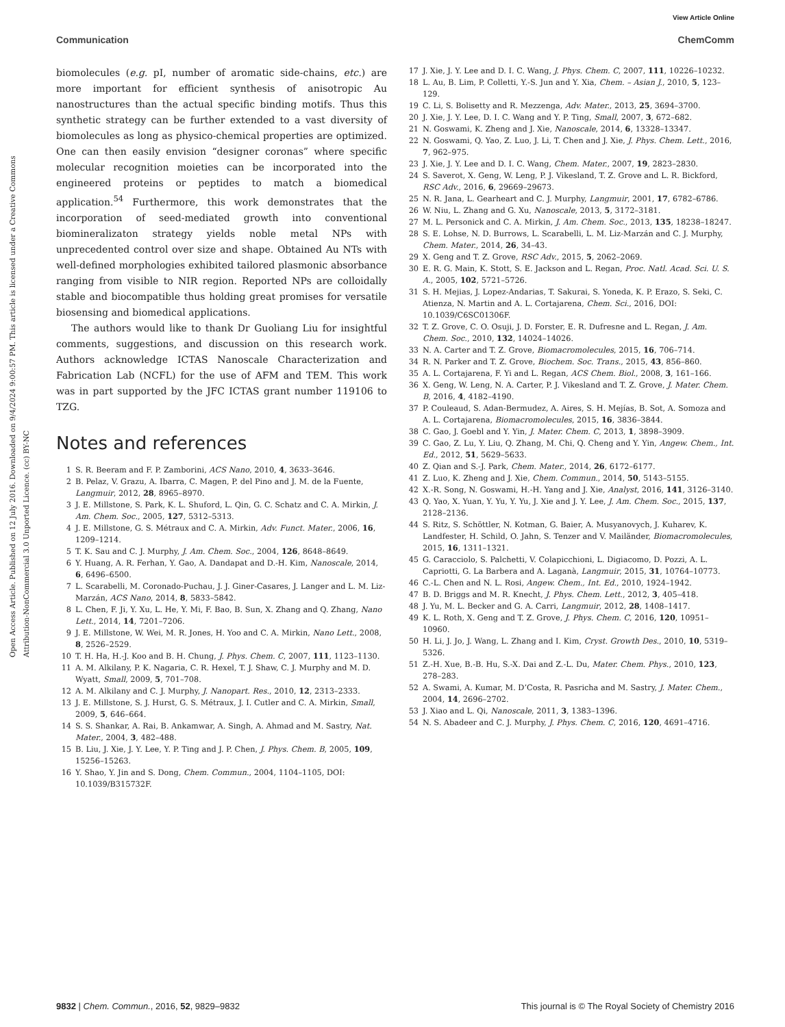View Article Online
Communication ChemComm
Open Access Article. Published on 12 July 2016. Downloaded on 9/4/2024 9:00:57 PM. This article is licensed under a Creative Commons Attribution-NonCommercial 3.0 Unported Licence. (cc) BY-NC
biomolecules (e.g. pI, number of aromatic side-chains, etc.) are more important for efficient synthesis of anisotropic Au nanostructures than the actual specific binding motifs. Thus this synthetic strategy can be further extended to a vast diversity of biomolecules as long as physico-chemical properties are optimized. One can then easily envision “designer coronas” where specific molecular recognition moieties can be incorporated into the engineered proteins or peptides to match a biomedical application.<sup>54</sup> Furthermore, this work demonstrates that the incorporation of seed-mediated growth into conventional biomineralizaton strategy yields noble metal NPs with unprecedented control over size and shape. Obtained Au NTs with well-defined morphologies exhibited tailored plasmonic absorbance ranging from visible to NIR region. Reported NPs are colloidally stable and biocompatible thus holding great promises for versatile biosensing and biomedical applications.
The authors would like to thank Dr Guoliang Liu for insightful comments, suggestions, and discussion on this research work. Authors acknowledge ICTAS Nanoscale Characterization and Fabrication Lab (NCFL) for the use of AFM and TEM. This work was in part supported by the JFC ICTAS grant number 119106 to TZG.
Notes and references
1 S. R. Beeram and F. P. Zamborini, ACS Nano, 2010, 4, 3633–3646.
2 B. Pelaz, V. Grazu, A. Ibarra, C. Magen, P. del Pino and J. M. de la Fuente, Langmuir, 2012, 28, 8965–8970.
3 J. E. Millstone, S. Park, K. L. Shuford, L. Qin, G. C. Schatz and C. A. Mirkin, J. Am. Chem. Soc., 2005, 127, 5312–5313.
4 J. E. Millstone, G. S. Métraux and C. A. Mirkin, Adv. Funct. Mater., 2006, 16, 1209–1214.
5 T. K. Sau and C. J. Murphy, J. Am. Chem. Soc., 2004, 126, 8648–8649.
6 Y. Huang, A. R. Ferhan, Y. Gao, A. Dandapat and D.-H. Kim, Nanoscale, 2014, 6, 6496–6500.
7 L. Scarabelli, M. Coronado-Puchau, J. J. Giner-Casares, J. Langer and L. M. Liz-Marzán, ACS Nano, 2014, 8, 5833–5842.
8 L. Chen, F. Ji, Y. Xu, L. He, Y. Mi, F. Bao, B. Sun, X. Zhang and Q. Zhang, Nano Lett., 2014, 14, 7201–7206.
9 J. E. Millstone, W. Wei, M. R. Jones, H. Yoo and C. A. Mirkin, Nano Lett., 2008, 8, 2526–2529.
10 T. H. Ha, H.-J. Koo and B. H. Chung, J. Phys. Chem. C, 2007, 111, 1123–1130.
11 A. M. Alkilany, P. K. Nagaria, C. R. Hexel, T. J. Shaw, C. J. Murphy and M. D. Wyatt, Small, 2009, 5, 701–708.
12 A. M. Alkilany and C. J. Murphy, J. Nanopart. Res., 2010, 12, 2313–2333.
13 J. E. Millstone, S. J. Hurst, G. S. Métraux, J. I. Cutler and C. A. Mirkin, Small, 2009, 5, 646–664.
14 S. S. Shankar, A. Rai, B. Ankamwar, A. Singh, A. Ahmad and M. Sastry, Nat. Mater., 2004, 3, 482–488.
15 B. Liu, J. Xie, J. Y. Lee, Y. P. Ting and J. P. Chen, J. Phys. Chem. B, 2005, 109, 15256–15263.
16 Y. Shao, Y. Jin and S. Dong, Chem. Commun., 2004, 1104–1105, DOI: 10.1039/B315732F.
17 J. Xie, J. Y. Lee and D. I. C. Wang, J. Phys. Chem. C, 2007, 111, 10226–10232.
18 L. Au, B. Lim, P. Colletti, Y.-S. Jun and Y. Xia, Chem. – Asian J., 2010, 5, 123–129.
19 C. Li, S. Bolisetty and R. Mezzenga, Adv. Mater., 2013, 25, 3694–3700.
20 J. Xie, J. Y. Lee, D. I. C. Wang and Y. P. Ting, Small, 2007, 3, 672–682.
21 N. Goswami, K. Zheng and J. Xie, Nanoscale, 2014, 6, 13328–13347.
22 N. Goswami, Q. Yao, Z. Luo, J. Li, T. Chen and J. Xie, J. Phys. Chem. Lett., 2016, 7, 962–975.
23 J. Xie, J. Y. Lee and D. I. C. Wang, Chem. Mater., 2007, 19, 2823–2830.
24 S. Saverot, X. Geng, W. Leng, P. J. Vikesland, T. Z. Grove and L. R. Bickford, RSC Adv., 2016, 6, 29669–29673.
25 N. R. Jana, L. Gearheart and C. J. Murphy, Langmuir, 2001, 17, 6782–6786.
26 W. Niu, L. Zhang and G. Xu, Nanoscale, 2013, 5, 3172–3181.
27 M. L. Personick and C. A. Mirkin, J. Am. Chem. Soc., 2013, 135, 18238–18247.
28 S. E. Lohse, N. D. Burrows, L. Scarabelli, L. M. Liz-Marzán and C. J. Murphy, Chem. Mater., 2014, 26, 34–43.
29 X. Geng and T. Z. Grove, RSC Adv., 2015, 5, 2062–2069.
30 E. R. G. Main, K. Stott, S. E. Jackson and L. Regan, Proc. Natl. Acad. Sci. U. S. A., 2005, 102, 5721–5726.
31 S. H. Mejias, J. Lopez-Andarias, T. Sakurai, S. Yoneda, K. P. Erazo, S. Seki, C. Atienza, N. Martin and A. L. Cortajarena, Chem. Sci., 2016, DOI: 10.1039/C6SC01306F.
32 T. Z. Grove, C. O. Osuji, J. D. Forster, E. R. Dufresne and L. Regan, J. Am. Chem. Soc., 2010, 132, 14024–14026.
33 N. A. Carter and T. Z. Grove, Biomacromolecules, 2015, 16, 706–714.
34 R. N. Parker and T. Z. Grove, Biochem. Soc. Trans., 2015, 43, 856–860.
35 A. L. Cortajarena, F. Yi and L. Regan, ACS Chem. Biol., 2008, 3, 161–166.
36 X. Geng, W. Leng, N. A. Carter, P. J. Vikesland and T. Z. Grove, J. Mater. Chem. B, 2016, 4, 4182–4190.
37 P. Couleaud, S. Adan-Bermudez, A. Aires, S. H. Mejías, B. Sot, A. Somoza and A. L. Cortajarena, Biomacromolecules, 2015, 16, 3836–3844.
38 C. Gao, J. Goebl and Y. Yin, J. Mater. Chem. C, 2013, 1, 3898–3909.
39 C. Gao, Z. Lu, Y. Liu, Q. Zhang, M. Chi, Q. Cheng and Y. Yin, Angew. Chem., Int. Ed., 2012, 51, 5629–5633.
40 Z. Qian and S.-J. Park, Chem. Mater., 2014, 26, 6172–6177.
41 Z. Luo, K. Zheng and J. Xie, Chem. Commun., 2014, 50, 5143–5155.
42 X.-R. Song, N. Goswami, H.-H. Yang and J. Xie, Analyst, 2016, 141, 3126–3140.
43 Q. Yao, X. Yuan, Y. Yu, Y. Yu, J. Xie and J. Y. Lee, J. Am. Chem. Soc., 2015, 137, 2128–2136.
44 S. Ritz, S. Schöttler, N. Kotman, G. Baier, A. Musyanovych, J. Kuharev, K. Landfester, H. Schild, O. Jahn, S. Tenzer and V. Mailänder, Biomacromolecules, 2015, 16, 1311–1321.
45 G. Caracciolo, S. Palchetti, V. Colapicchioni, L. Digiacomo, D. Pozzi, A. L. Capriotti, G. La Barbera and A. Laganà, Langmuir, 2015, 31, 10764–10773.
46 C.-L. Chen and N. L. Rosi, Angew. Chem., Int. Ed., 2010, 1924–1942.
47 B. D. Briggs and M. R. Knecht, J. Phys. Chem. Lett., 2012, 3, 405–418.
48 J. Yu, M. L. Becker and G. A. Carri, Langmuir, 2012, 28, 1408–1417.
49 K. L. Roth, X. Geng and T. Z. Grove, J. Phys. Chem. C, 2016, 120, 10951–10960.
50 H. Li, J. Jo, J. Wang, L. Zhang and I. Kim, Cryst. Growth Des., 2010, 10, 5319–5326.
51 Z.-H. Xue, B.-B. Hu, S.-X. Dai and Z.-L. Du, Mater. Chem. Phys., 2010, 123, 278–283.
52 A. Swami, A. Kumar, M. D’Costa, R. Pasricha and M. Sastry, J. Mater. Chem., 2004, 14, 2696–2702.
53 J. Xiao and L. Qi, Nanoscale, 2011, 3, 1383–1396.
54 N. S. Abadeer and C. J. Murphy, J. Phys. Chem. C, 2016, 120, 4691–4716.
9832 | Chem. Commun., 2016, 52, 9829–9832 This journal is © The Royal Society of Chemistry 2016